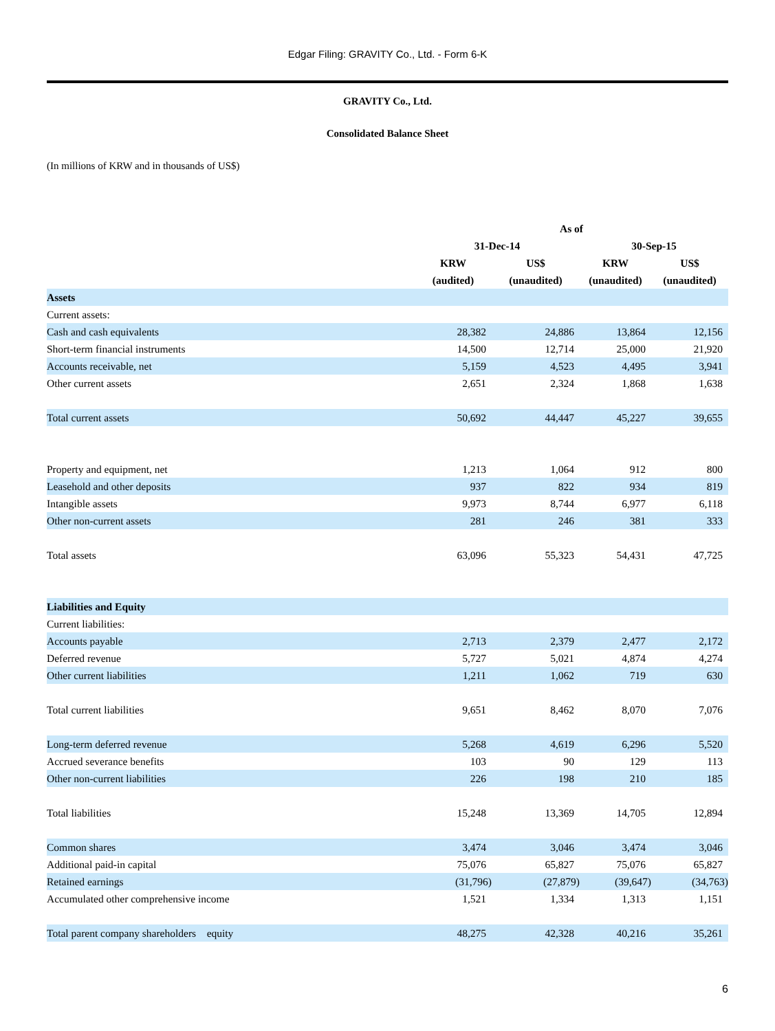Edgar Filing: GRAVITY Co., Ltd. - Form 6-K
GRAVITY Co., Ltd.
Consolidated Balance Sheet
(In millions of KRW and in thousands of US$)
| | As of | | | |
| --- | --- | --- | --- | --- |
| | 31-Dec-14 | | 30-Sep-15 | |
| | KRW | US$ | KRW | US$ |
| | (audited) | (unaudited) | (unaudited) | (unaudited) |
| Assets | | | | |
| Current assets: | | | | |
| Cash and cash equivalents | 28,382 | 24,886 | 13,864 | 12,156 |
| Short-term financial instruments | 14,500 | 12,714 | 25,000 | 21,920 |
| Accounts receivable, net | 5,159 | 4,523 | 4,495 | 3,941 |
| Other current assets | 2,651 | 2,324 | 1,868 | 1,638 |
| Total current assets | 50,692 | 44,447 | 45,227 | 39,655 |
| Property and equipment, net | 1,213 | 1,064 | 912 | 800 |
| Leasehold and other deposits | 937 | 822 | 934 | 819 |
| Intangible assets | 9,973 | 8,744 | 6,977 | 6,118 |
| Other non-current assets | 281 | 246 | 381 | 333 |
| Total assets | 63,096 | 55,323 | 54,431 | 47,725 |
| Liabilities and Equity | | | | |
| Current liabilities: | | | | |
| Accounts payable | 2,713 | 2,379 | 2,477 | 2,172 |
| Deferred revenue | 5,727 | 5,021 | 4,874 | 4,274 |
| Other current liabilities | 1,211 | 1,062 | 719 | 630 |
| Total current liabilities | 9,651 | 8,462 | 8,070 | 7,076 |
| Long-term deferred revenue | 5,268 | 4,619 | 6,296 | 5,520 |
| Accrued severance benefits | 103 | 90 | 129 | 113 |
| Other non-current liabilities | 226 | 198 | 210 | 185 |
| Total liabilities | 15,248 | 13,369 | 14,705 | 12,894 |
| Common shares | 3,474 | 3,046 | 3,474 | 3,046 |
| Additional paid-in capital | 75,076 | 65,827 | 75,076 | 65,827 |
| Retained earnings | (31,796) | (27,879) | (39,647) | (34,763) |
| Accumulated other comprehensive income | 1,521 | 1,334 | 1,313 | 1,151 |
| Total parent company shareholders equity | 48,275 | 42,328 | 40,216 | 35,261 |
6